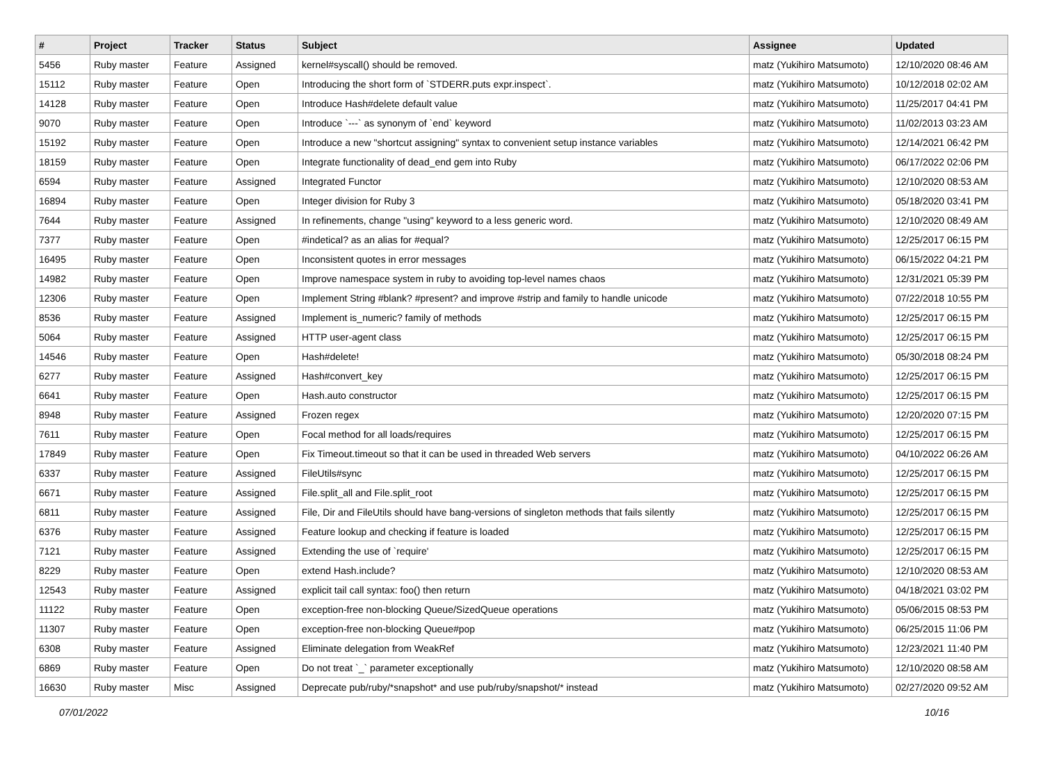| # | Project | Tracker | Status | Subject | Assignee | Updated |
| --- | --- | --- | --- | --- | --- | --- |
| 5456 | Ruby master | Feature | Assigned | kernel#syscall() should be removed. | matz (Yukihiro Matsumoto) | 12/10/2020 08:46 AM |
| 15112 | Ruby master | Feature | Open | Introducing the short form of `STDERR.puts expr.inspect`. | matz (Yukihiro Matsumoto) | 10/12/2018 02:02 AM |
| 14128 | Ruby master | Feature | Open | Introduce Hash#delete default value | matz (Yukihiro Matsumoto) | 11/25/2017 04:41 PM |
| 9070 | Ruby master | Feature | Open | Introduce `---` as synonym of `end` keyword | matz (Yukihiro Matsumoto) | 11/02/2013 03:23 AM |
| 15192 | Ruby master | Feature | Open | Introduce a new "shortcut assigning" syntax to convenient setup instance variables | matz (Yukihiro Matsumoto) | 12/14/2021 06:42 PM |
| 18159 | Ruby master | Feature | Open | Integrate functionality of dead_end gem into Ruby | matz (Yukihiro Matsumoto) | 06/17/2022 02:06 PM |
| 6594 | Ruby master | Feature | Assigned | Integrated Functor | matz (Yukihiro Matsumoto) | 12/10/2020 08:53 AM |
| 16894 | Ruby master | Feature | Open | Integer division for Ruby 3 | matz (Yukihiro Matsumoto) | 05/18/2020 03:41 PM |
| 7644 | Ruby master | Feature | Assigned | In refinements, change "using" keyword to a less generic word. | matz (Yukihiro Matsumoto) | 12/10/2020 08:49 AM |
| 7377 | Ruby master | Feature | Open | #indetical? as an alias for #equal? | matz (Yukihiro Matsumoto) | 12/25/2017 06:15 PM |
| 16495 | Ruby master | Feature | Open | Inconsistent quotes in error messages | matz (Yukihiro Matsumoto) | 06/15/2022 04:21 PM |
| 14982 | Ruby master | Feature | Open | Improve namespace system in ruby to avoiding top-level names chaos | matz (Yukihiro Matsumoto) | 12/31/2021 05:39 PM |
| 12306 | Ruby master | Feature | Open | Implement String #blank? #present? and improve #strip and family to handle unicode | matz (Yukihiro Matsumoto) | 07/22/2018 10:55 PM |
| 8536 | Ruby master | Feature | Assigned | Implement is_numeric? family of methods | matz (Yukihiro Matsumoto) | 12/25/2017 06:15 PM |
| 5064 | Ruby master | Feature | Assigned | HTTP user-agent class | matz (Yukihiro Matsumoto) | 12/25/2017 06:15 PM |
| 14546 | Ruby master | Feature | Open | Hash#delete! | matz (Yukihiro Matsumoto) | 05/30/2018 08:24 PM |
| 6277 | Ruby master | Feature | Assigned | Hash#convert_key | matz (Yukihiro Matsumoto) | 12/25/2017 06:15 PM |
| 6641 | Ruby master | Feature | Open | Hash.auto constructor | matz (Yukihiro Matsumoto) | 12/25/2017 06:15 PM |
| 8948 | Ruby master | Feature | Assigned | Frozen regex | matz (Yukihiro Matsumoto) | 12/20/2020 07:15 PM |
| 7611 | Ruby master | Feature | Open | Focal method for all loads/requires | matz (Yukihiro Matsumoto) | 12/25/2017 06:15 PM |
| 17849 | Ruby master | Feature | Open | Fix Timeout.timeout so that it can be used in threaded Web servers | matz (Yukihiro Matsumoto) | 04/10/2022 06:26 AM |
| 6337 | Ruby master | Feature | Assigned | FileUtils#sync | matz (Yukihiro Matsumoto) | 12/25/2017 06:15 PM |
| 6671 | Ruby master | Feature | Assigned | File.split_all and File.split_root | matz (Yukihiro Matsumoto) | 12/25/2017 06:15 PM |
| 6811 | Ruby master | Feature | Assigned | File, Dir and FileUtils should have bang-versions of singleton methods that fails silently | matz (Yukihiro Matsumoto) | 12/25/2017 06:15 PM |
| 6376 | Ruby master | Feature | Assigned | Feature lookup and checking if feature is loaded | matz (Yukihiro Matsumoto) | 12/25/2017 06:15 PM |
| 7121 | Ruby master | Feature | Assigned | Extending the use of `require' | matz (Yukihiro Matsumoto) | 12/25/2017 06:15 PM |
| 8229 | Ruby master | Feature | Open | extend Hash.include? | matz (Yukihiro Matsumoto) | 12/10/2020 08:53 AM |
| 12543 | Ruby master | Feature | Assigned | explicit tail call syntax: foo() then return | matz (Yukihiro Matsumoto) | 04/18/2021 03:02 PM |
| 11122 | Ruby master | Feature | Open | exception-free non-blocking Queue/SizedQueue operations | matz (Yukihiro Matsumoto) | 05/06/2015 08:53 PM |
| 11307 | Ruby master | Feature | Open | exception-free non-blocking Queue#pop | matz (Yukihiro Matsumoto) | 06/25/2015 11:06 PM |
| 6308 | Ruby master | Feature | Assigned | Eliminate delegation from WeakRef | matz (Yukihiro Matsumoto) | 12/23/2021 11:40 PM |
| 6869 | Ruby master | Feature | Open | Do not treat `_` parameter exceptionally | matz (Yukihiro Matsumoto) | 12/10/2020 08:58 AM |
| 16630 | Ruby master | Misc | Assigned | Deprecate pub/ruby/*snapshot* and use pub/ruby/snapshot/* instead | matz (Yukihiro Matsumoto) | 02/27/2020 09:52 AM |
07/01/2022 10/16